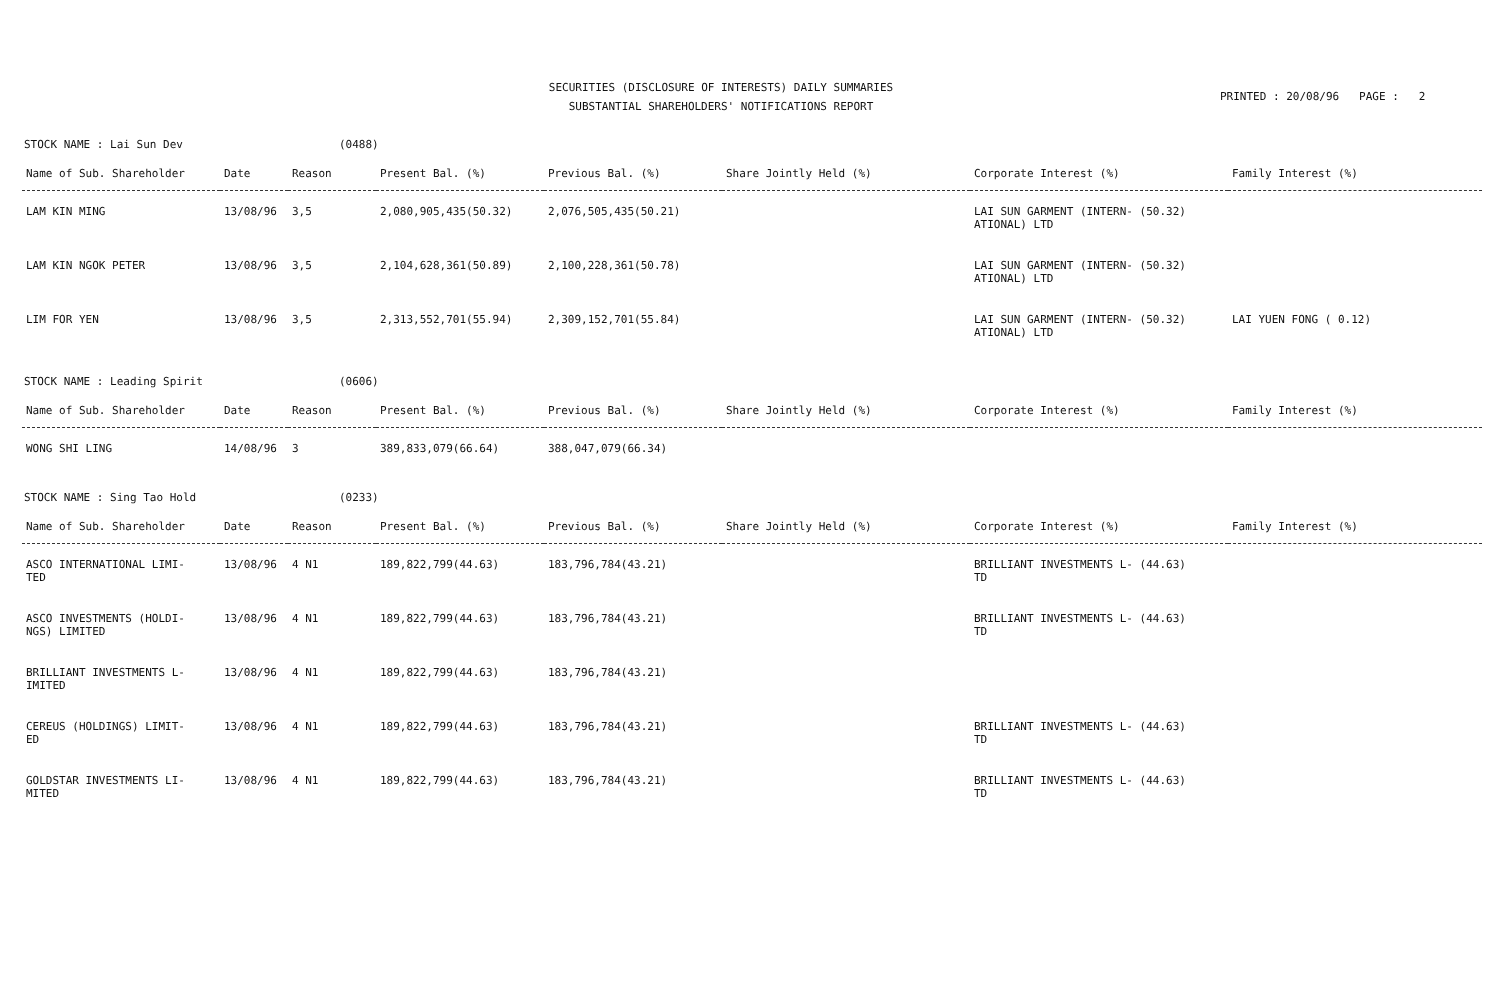SECURITIES (DISCLOSURE OF INTERESTS) DAILY SUMMARIES
SUBSTANTIAL SHAREHOLDERS' NOTIFICATIONS REPORT
PRINTED : 20/08/96 PAGE : 2
STOCK NAME : Lai Sun Dev (0488)
| Name of Sub. Shareholder | Date | Reason | Present Bal. (%) | Previous Bal. (%) | Share Jointly Held (%) | Corporate Interest (%) | Family Interest (%) |
| --- | --- | --- | --- | --- | --- | --- | --- |
| LAM KIN MING | 13/08/96 | 3,5 | 2,080,905,435(50.32) | 2,076,505,435(50.21) | | LAI SUN GARMENT (INTERN- (50.32) ATIONAL) LTD | |
| LAM KIN NGOK PETER | 13/08/96 | 3,5 | 2,104,628,361(50.89) | 2,100,228,361(50.78) | | LAI SUN GARMENT (INTERN- (50.32) ATIONAL) LTD | |
| LIM FOR YEN | 13/08/96 | 3,5 | 2,313,552,701(55.94) | 2,309,152,701(55.84) | | LAI SUN GARMENT (INTERN- (50.32) ATIONAL) LTD | LAI YUEN FONG ( 0.12) |
STOCK NAME : Leading Spirit (0606)
| Name of Sub. Shareholder | Date | Reason | Present Bal. (%) | Previous Bal. (%) | Share Jointly Held (%) | Corporate Interest (%) | Family Interest (%) |
| --- | --- | --- | --- | --- | --- | --- | --- |
| WONG SHI LING | 14/08/96 | 3 | 389,833,079(66.64) | 388,047,079(66.34) | | | |
STOCK NAME : Sing Tao Hold (0233)
| Name of Sub. Shareholder | Date | Reason | Present Bal. (%) | Previous Bal. (%) | Share Jointly Held (%) | Corporate Interest (%) | Family Interest (%) |
| --- | --- | --- | --- | --- | --- | --- | --- |
| ASCO INTERNATIONAL LIMI- TED | 13/08/96 | 4 N1 | 189,822,799(44.63) | 183,796,784(43.21) | | BRILLIANT INVESTMENTS L- (44.63) TD | |
| ASCO INVESTMENTS (HOLDI- NGS) LIMITED | 13/08/96 | 4 N1 | 189,822,799(44.63) | 183,796,784(43.21) | | BRILLIANT INVESTMENTS L- (44.63) TD | |
| BRILLIANT INVESTMENTS L- IMITED | 13/08/96 | 4 N1 | 189,822,799(44.63) | 183,796,784(43.21) | | | |
| CEREUS (HOLDINGS) LIMIT- ED | 13/08/96 | 4 N1 | 189,822,799(44.63) | 183,796,784(43.21) | | BRILLIANT INVESTMENTS L- (44.63) TD | |
| GOLDSTAR INVESTMENTS LI- MITED | 13/08/96 | 4 N1 | 189,822,799(44.63) | 183,796,784(43.21) | | BRILLIANT INVESTMENTS L- (44.63) TD | |